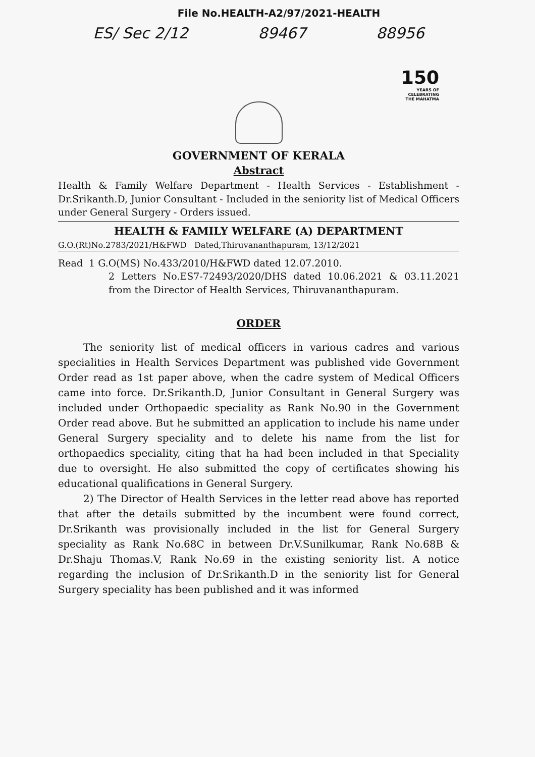File No.HEALTH-A2/97/2021-HEALTH
ES/ Sec 2/12 89467 88956
150
YEARS OF
CELEBRATING
THE MAHATMA
GOVERNMENT OF KERALA
Abstract
Health & Family Welfare Department - Health Services - Establishment - Dr.Srikanth.D, Junior Consultant - Included in the seniority list of Medical Officers under General Surgery - Orders issued.
HEALTH & FAMILY WELFARE (A) DEPARTMENT
G.O.(Rt)No.2783/2021/H&FWD Dated,Thiruvananthapuram, 13/12/2021
Read 1 G.O(MS) No.433/2010/H&FWD dated 12.07.2010.
2 Letters No.ES7-72493/2020/DHS dated 10.06.2021 & 03.11.2021 from the Director of Health Services, Thiruvananthapuram.
ORDER
The seniority list of medical officers in various cadres and various specialities in Health Services Department was published vide Government Order read as 1st paper above, when the cadre system of Medical Officers came into force. Dr.Srikanth.D, Junior Consultant in General Surgery was included under Orthopaedic speciality as Rank No.90 in the Government Order read above. But he submitted an application to include his name under General Surgery speciality and to delete his name from the list for orthopaedics speciality, citing that ha had been included in that Speciality due to oversight. He also submitted the copy of certificates showing his educational qualifications in General Surgery.
2) The Director of Health Services in the letter read above has reported that after the details submitted by the incumbent were found correct, Dr.Srikanth was provisionally included in the list for General Surgery speciality as Rank No.68C in between Dr.V.Sunilkumar, Rank No.68B & Dr.Shaju Thomas.V, Rank No.69 in the existing seniority list. A notice regarding the inclusion of Dr.Srikanth.D in the seniority list for General Surgery speciality has been published and it was informed